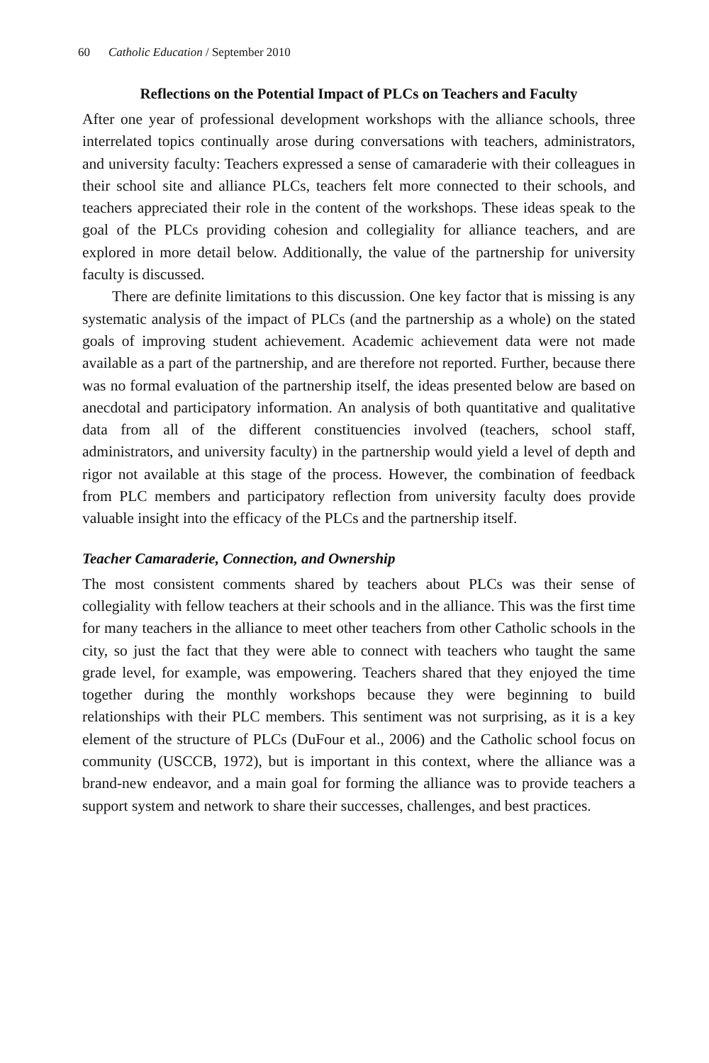60 Catholic Education / September 2010
Reflections on the Potential Impact of PLCs on Teachers and Faculty
After one year of professional development workshops with the alliance schools, three interrelated topics continually arose during conversations with teachers, administrators, and university faculty: Teachers expressed a sense of camaraderie with their colleagues in their school site and alliance PLCs, teachers felt more connected to their schools, and teachers appreciated their role in the content of the workshops. These ideas speak to the goal of the PLCs providing cohesion and collegiality for alliance teachers, and are explored in more detail below. Additionally, the value of the partnership for university faculty is discussed.
There are definite limitations to this discussion. One key factor that is missing is any systematic analysis of the impact of PLCs (and the partnership as a whole) on the stated goals of improving student achievement. Academic achievement data were not made available as a part of the partnership, and are therefore not reported. Further, because there was no formal evaluation of the partnership itself, the ideas presented below are based on anecdotal and participatory information. An analysis of both quantitative and qualitative data from all of the different constituencies involved (teachers, school staff, administrators, and university faculty) in the partnership would yield a level of depth and rigor not available at this stage of the process. However, the combination of feedback from PLC members and participatory reflection from university faculty does provide valuable insight into the efficacy of the PLCs and the partnership itself.
Teacher Camaraderie, Connection, and Ownership
The most consistent comments shared by teachers about PLCs was their sense of collegiality with fellow teachers at their schools and in the alliance. This was the first time for many teachers in the alliance to meet other teachers from other Catholic schools in the city, so just the fact that they were able to connect with teachers who taught the same grade level, for example, was empowering. Teachers shared that they enjoyed the time together during the monthly workshops because they were beginning to build relationships with their PLC members. This sentiment was not surprising, as it is a key element of the structure of PLCs (DuFour et al., 2006) and the Catholic school focus on community (USCCB, 1972), but is important in this context, where the alliance was a brand-new endeavor, and a main goal for forming the alliance was to provide teachers a support system and network to share their successes, challenges, and best practices.